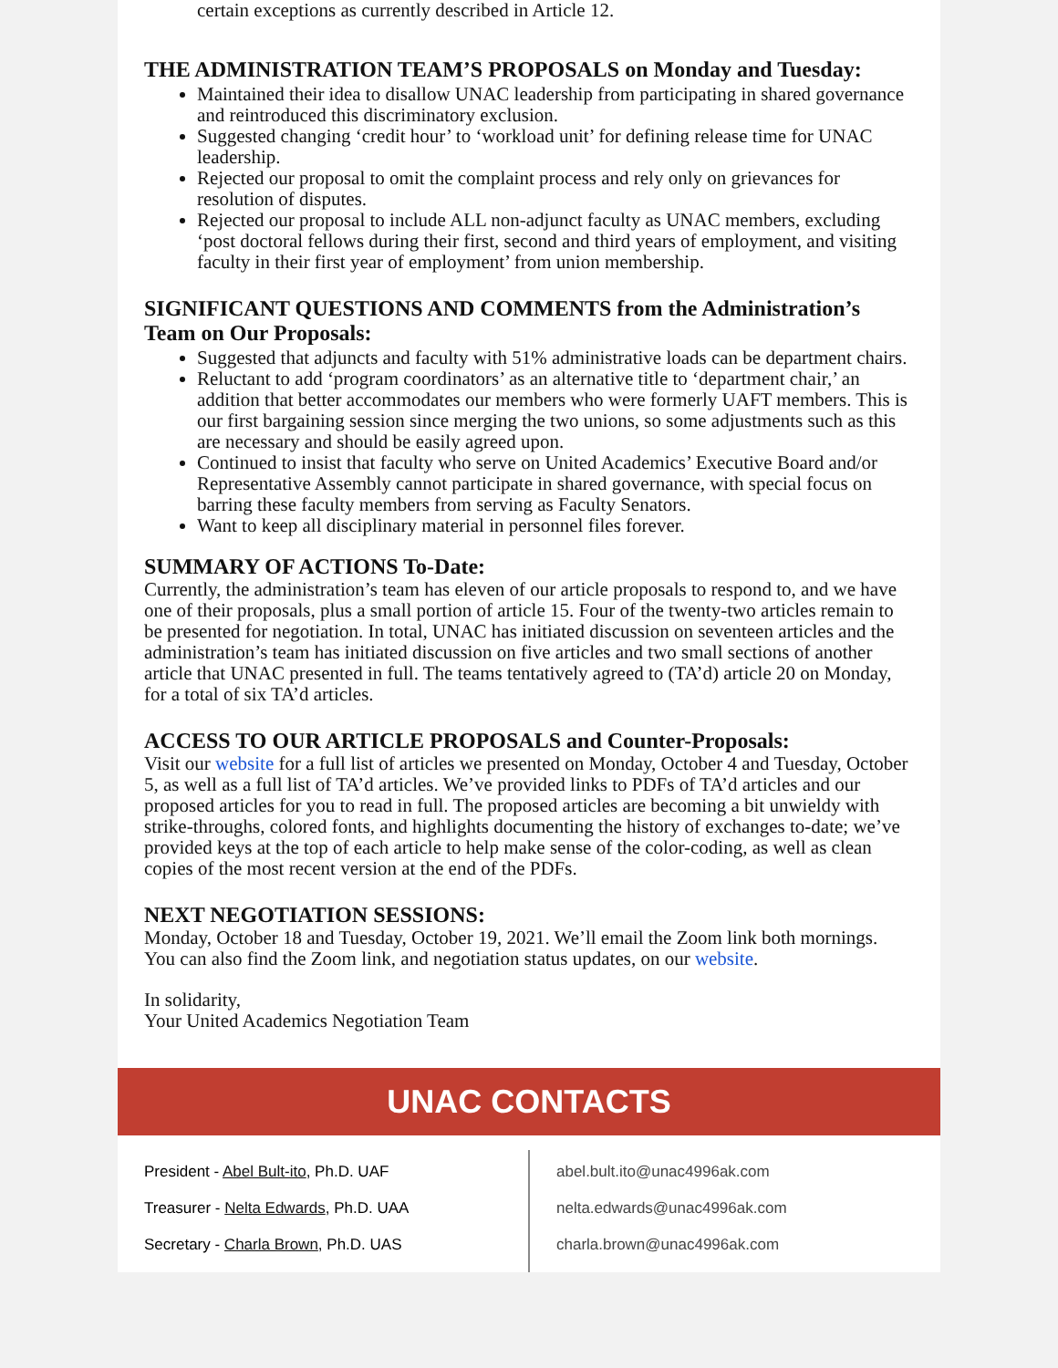certain exceptions as currently described in Article 12.
THE ADMINISTRATION TEAM’S PROPOSALS on Monday and Tuesday:
Maintained their idea to disallow UNAC leadership from participating in shared governance and reintroduced this discriminatory exclusion.
Suggested changing ‘credit hour’ to ‘workload unit’ for defining release time for UNAC leadership.
Rejected our proposal to omit the complaint process and rely only on grievances for resolution of disputes.
Rejected our proposal to include ALL non-adjunct faculty as UNAC members, excluding ‘post doctoral fellows during their first, second and third years of employment, and visiting faculty in their first year of employment’ from union membership.
SIGNIFICANT QUESTIONS AND COMMENTS from the Administration’s Team on Our Proposals:
Suggested that adjuncts and faculty with 51% administrative loads can be department chairs.
Reluctant to add ‘program coordinators’ as an alternative title to ‘department chair,’ an addition that better accommodates our members who were formerly UAFT members. This is our first bargaining session since merging the two unions, so some adjustments such as this are necessary and should be easily agreed upon.
Continued to insist that faculty who serve on United Academics’ Executive Board and/or Representative Assembly cannot participate in shared governance, with special focus on barring these faculty members from serving as Faculty Senators.
Want to keep all disciplinary material in personnel files forever.
SUMMARY OF ACTIONS To-Date:
Currently, the administration’s team has eleven of our article proposals to respond to, and we have one of their proposals, plus a small portion of article 15. Four of the twenty-two articles remain to be presented for negotiation. In total, UNAC has initiated discussion on seventeen articles and the administration’s team has initiated discussion on five articles and two small sections of another article that UNAC presented in full. The teams tentatively agreed to (TA’d) article 20 on Monday, for a total of six TA’d articles.
ACCESS TO OUR ARTICLE PROPOSALS and Counter-Proposals:
Visit our website for a full list of articles we presented on Monday, October 4 and Tuesday, October 5, as well as a full list of TA’d articles. We’ve provided links to PDFs of TA’d articles and our proposed articles for you to read in full. The proposed articles are becoming a bit unwieldy with strike-throughs, colored fonts, and highlights documenting the history of exchanges to-date; we’ve provided keys at the top of each article to help make sense of the color-coding, as well as clean copies of the most recent version at the end of the PDFs.
NEXT NEGOTIATION SESSIONS:
Monday, October 18 and Tuesday, October 19, 2021. We’ll email the Zoom link both mornings.
You can also find the Zoom link, and negotiation status updates, on our website.
In solidarity,
Your United Academics Negotiation Team
UNAC CONTACTS
President - Abel Bult-ito, Ph.D. UAF
Treasurer - Nelta Edwards, Ph.D. UAA
Secretary - Charla Brown, Ph.D. UAS
abel.bult.ito@unac4996ak.com
nelta.edwards@unac4996ak.com
charla.brown@unac4996ak.com